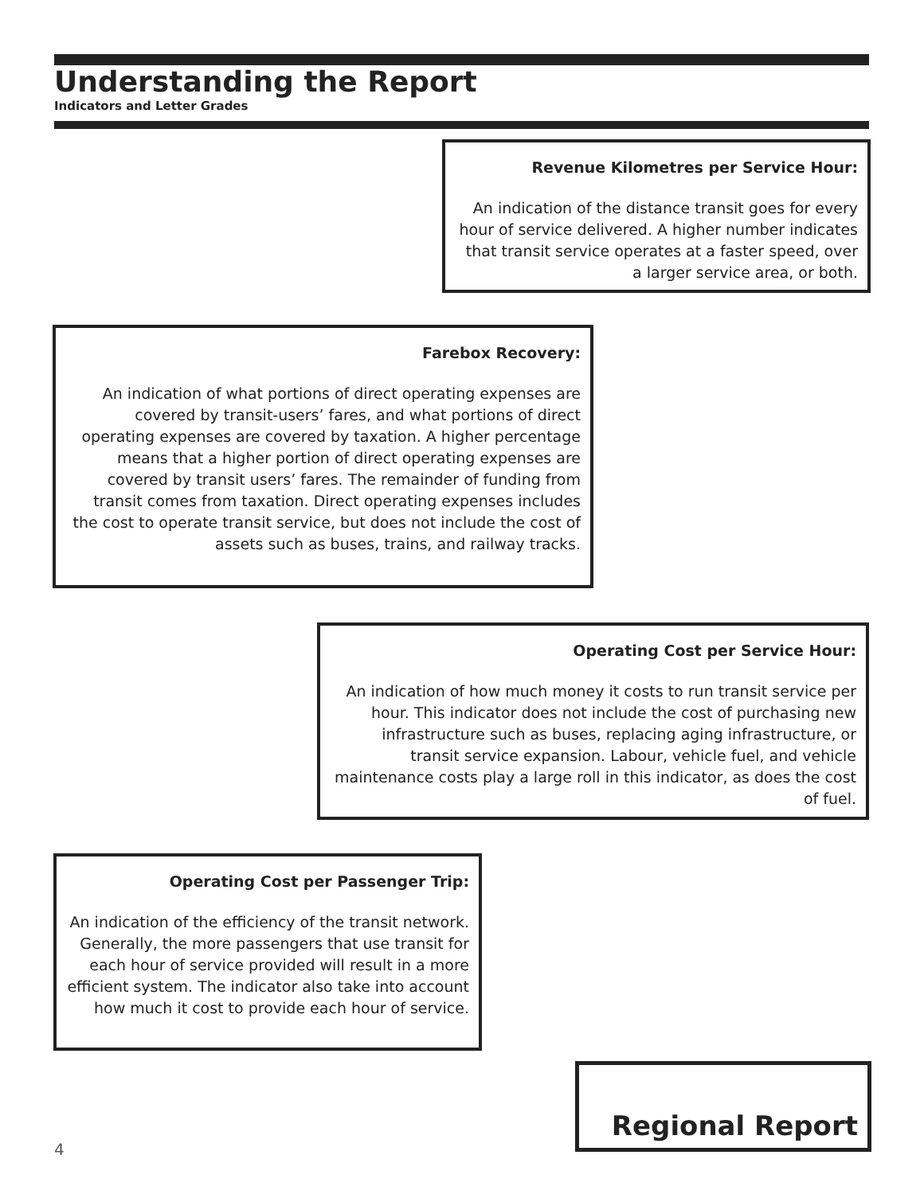Understanding the Report
Indicators and Letter Grades
Revenue Kilometres per Service Hour:
An indication of the distance transit goes for every hour of service delivered. A higher number indicates that transit service operates at a faster speed, over a larger service area, or both.
Farebox Recovery:
An indication of what portions of direct operating expenses are covered by transit-users’ fares, and what portions of direct operating expenses are covered by taxation. A higher percentage means that a higher portion of direct operating expenses are covered by transit users’ fares. The remainder of funding from transit comes from taxation. Direct operating expenses includes the cost to operate transit service, but does not include the cost of assets such as buses, trains, and railway tracks.
Operating Cost per Service Hour:
An indication of how much money it costs to run transit service per hour. This indicator does not include the cost of purchasing new infrastructure such as buses, replacing aging infrastructure, or transit service expansion. Labour, vehicle fuel, and vehicle maintenance costs play a large roll in this indicator, as does the cost of fuel.
Operating Cost per Passenger Trip:
An indication of the efficiency of the transit network. Generally, the more passengers that use transit for each hour of service provided will result in a more efficient system. The indicator also take into account how much it cost to provide each hour of service.
4
Regional Report